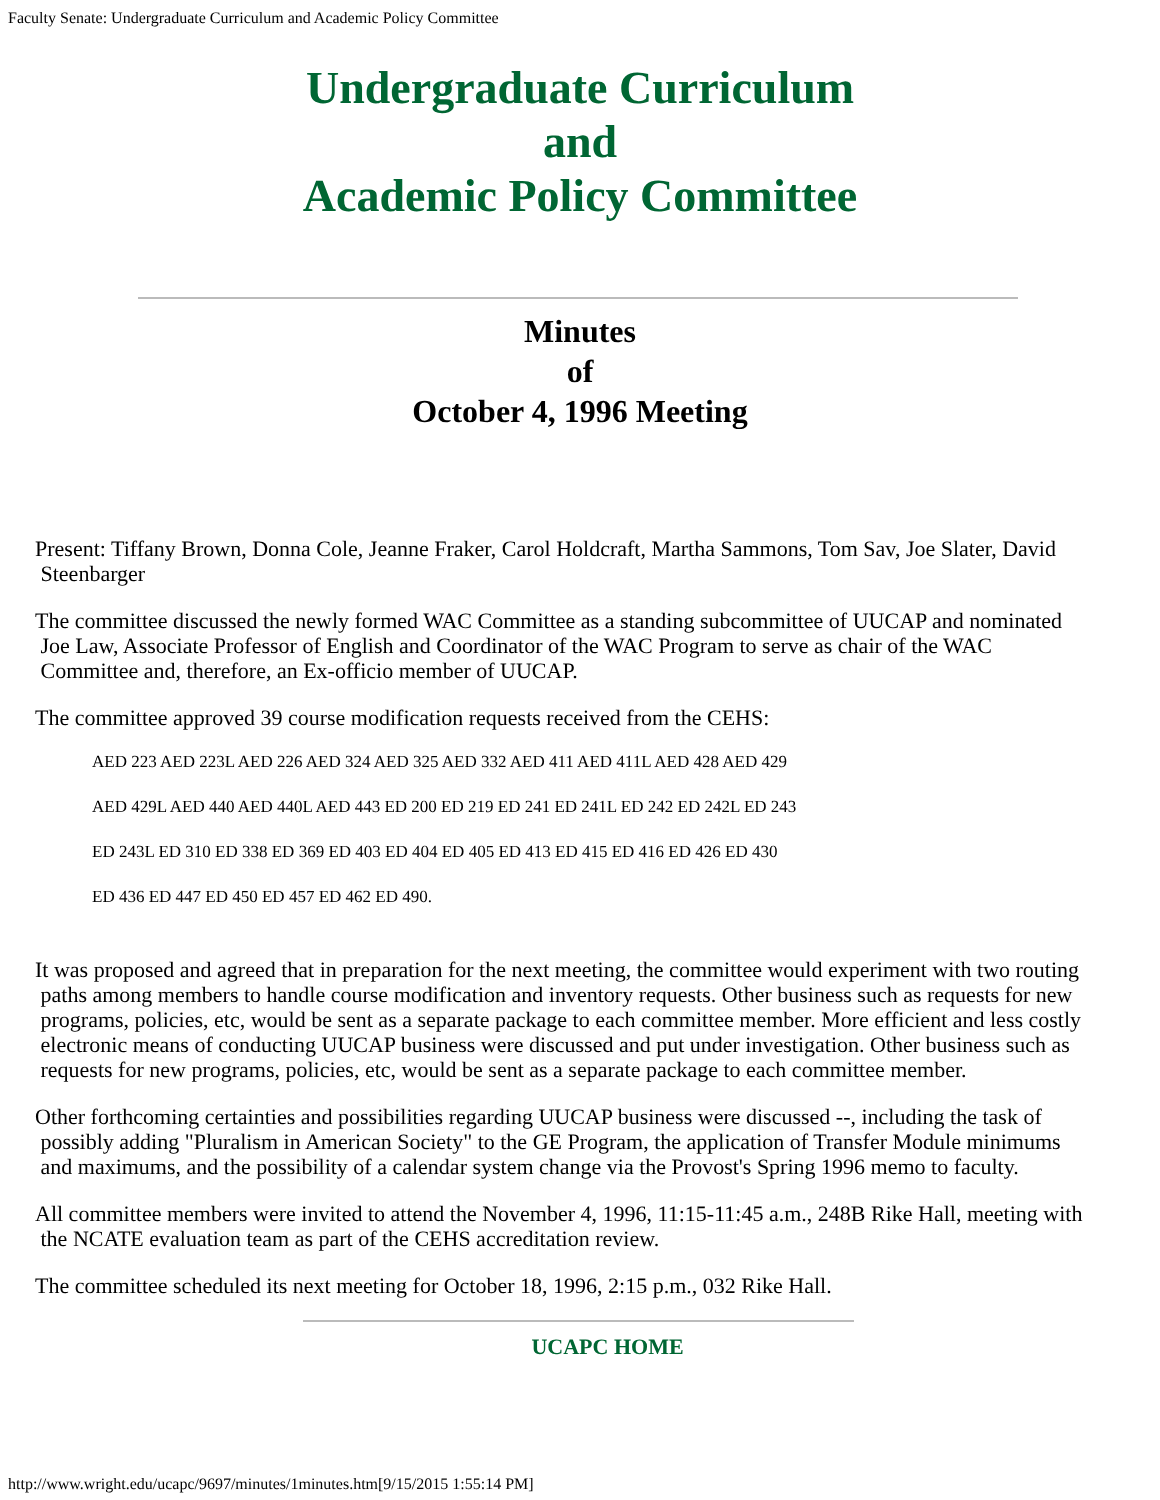Faculty Senate: Undergraduate Curriculum and Academic Policy Committee
Undergraduate Curriculum
and
Academic Policy Committee
Minutes
of
October 4, 1996 Meeting
Present: Tiffany Brown, Donna Cole, Jeanne Fraker, Carol Holdcraft, Martha Sammons, Tom Sav, Joe Slater, David
Steenbarger
The committee discussed the newly formed WAC Committee as a standing subcommittee of UUCAP and nominated
Joe Law, Associate Professor of English and Coordinator of the WAC Program to serve as chair of the WAC
Committee and, therefore, an Ex-officio member of UUCAP.
The committee approved 39 course modification requests received from the CEHS:
AED 223 AED 223L AED 226 AED 324 AED 325 AED 332 AED 411 AED 411L AED 428 AED 429
AED 429L AED 440 AED 440L AED 443 ED 200 ED 219 ED 241 ED 241L ED 242 ED 242L ED 243
ED 243L ED 310 ED 338 ED 369 ED 403 ED 404 ED 405 ED 413 ED 415 ED 416 ED 426 ED 430
ED 436 ED 447 ED 450 ED 457 ED 462 ED 490.
It was proposed and agreed that in preparation for the next meeting, the committee would experiment with two routing
paths among members to handle course modification and inventory requests. Other business such as requests for new
programs, policies, etc, would be sent as a separate package to each committee member. More efficient and less costly
electronic means of conducting UUCAP business were discussed and put under investigation. Other business such as
requests for new programs, policies, etc, would be sent as a separate package to each committee member.
Other forthcoming certainties and possibilities regarding UUCAP business were discussed --, including the task of
possibly adding "Pluralism in American Society" to the GE Program, the application of Transfer Module minimums
and maximums, and the possibility of a calendar system change via the Provost's Spring 1996 memo to faculty.
All committee members were invited to attend the November 4, 1996, 11:15-11:45 a.m., 248B Rike Hall, meeting with
the NCATE evaluation team as part of the CEHS accreditation review.
The committee scheduled its next meeting for October 18, 1996, 2:15 p.m., 032 Rike Hall.
UCAPC HOME
http://www.wright.edu/ucapc/9697/minutes/1minutes.htm[9/15/2015 1:55:14 PM]